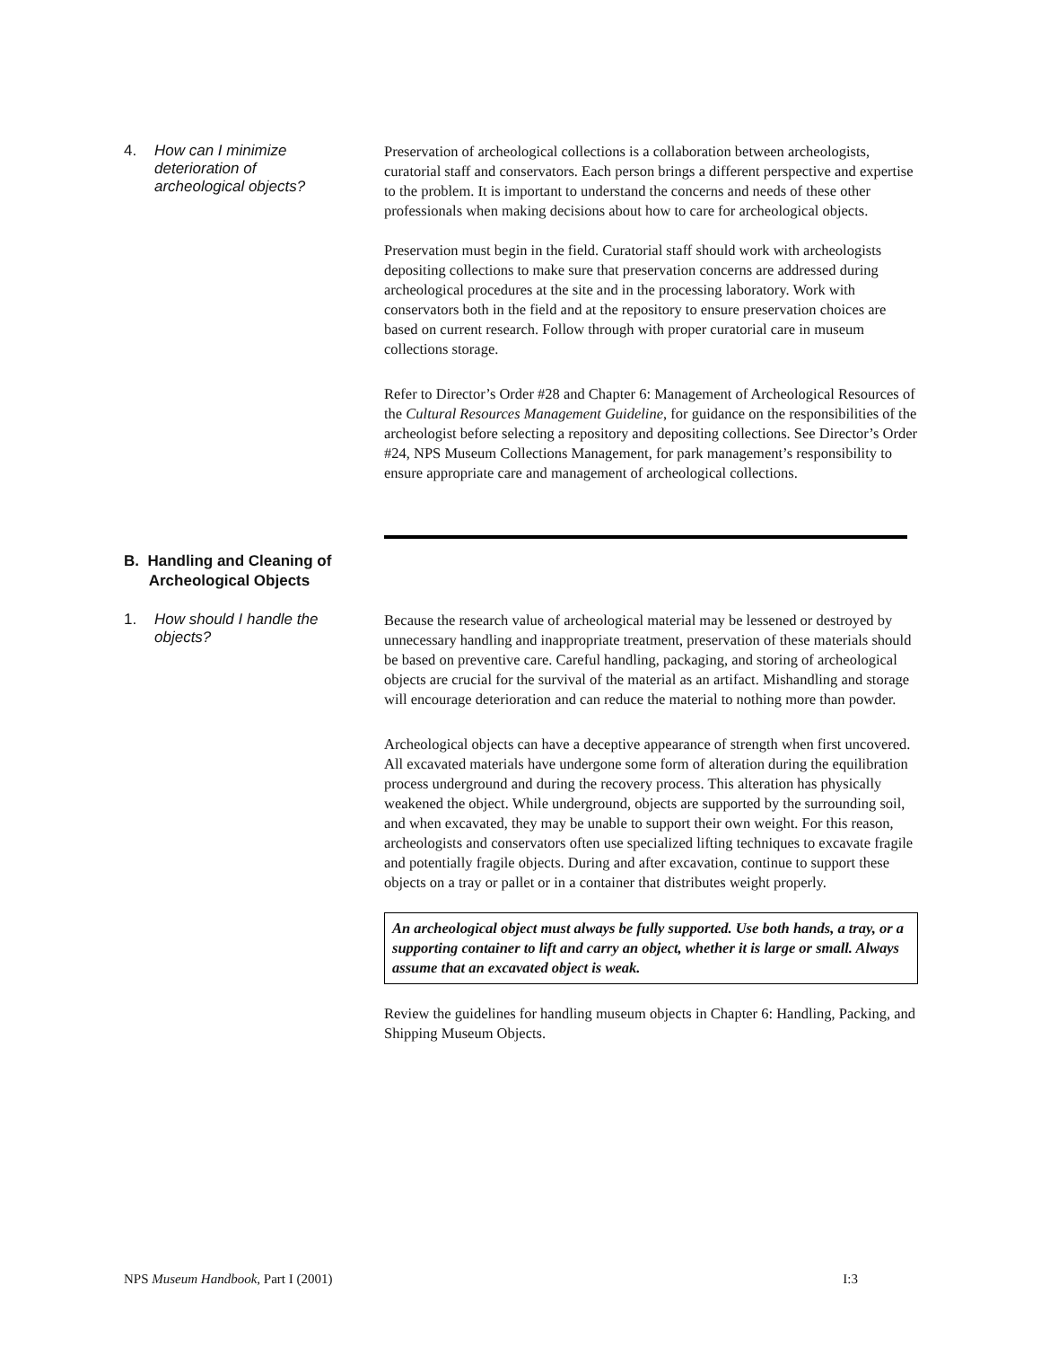4. How can I minimize
deterioration of
archeological objects?
Preservation of archeological collections is a collaboration between archeologists, curatorial staff and conservators. Each person brings a different perspective and expertise to the problem. It is important to understand the concerns and needs of these other professionals when making decisions about how to care for archeological objects.
Preservation must begin in the field. Curatorial staff should work with archeologists depositing collections to make sure that preservation concerns are addressed during archeological procedures at the site and in the processing laboratory. Work with conservators both in the field and at the repository to ensure preservation choices are based on current research. Follow through with proper curatorial care in museum collections storage.
Refer to Director’s Order #28 and Chapter 6: Management of Archeological Resources of the Cultural Resources Management Guideline, for guidance on the responsibilities of the archeologist before selecting a repository and depositing collections. See Director’s Order #24, NPS Museum Collections Management, for park management’s responsibility to ensure appropriate care and management of archeological collections.
B. Handling and Cleaning of
Archeological Objects
1. How should I handle the
objects?
Because the research value of archeological material may be lessened or destroyed by unnecessary handling and inappropriate treatment, preservation of these materials should be based on preventive care. Careful handling, packaging, and storing of archeological objects are crucial for the survival of the material as an artifact. Mishandling and storage will encourage deterioration and can reduce the material to nothing more than powder.
Archeological objects can have a deceptive appearance of strength when first uncovered. All excavated materials have undergone some form of alteration during the equilibration process underground and during the recovery process. This alteration has physically weakened the object. While underground, objects are supported by the surrounding soil, and when excavated, they may be unable to support their own weight. For this reason, archeologists and conservators often use specialized lifting techniques to excavate fragile and potentially fragile objects. During and after excavation, continue to support these objects on a tray or pallet or in a container that distributes weight properly.
An archeological object must always be fully supported. Use both hands, a tray, or a supporting container to lift and carry an object, whether it is large or small. Always assume that an excavated object is weak.
Review the guidelines for handling museum objects in Chapter 6: Handling, Packing, and Shipping Museum Objects.
NPS Museum Handbook, Part I (2001) I:3